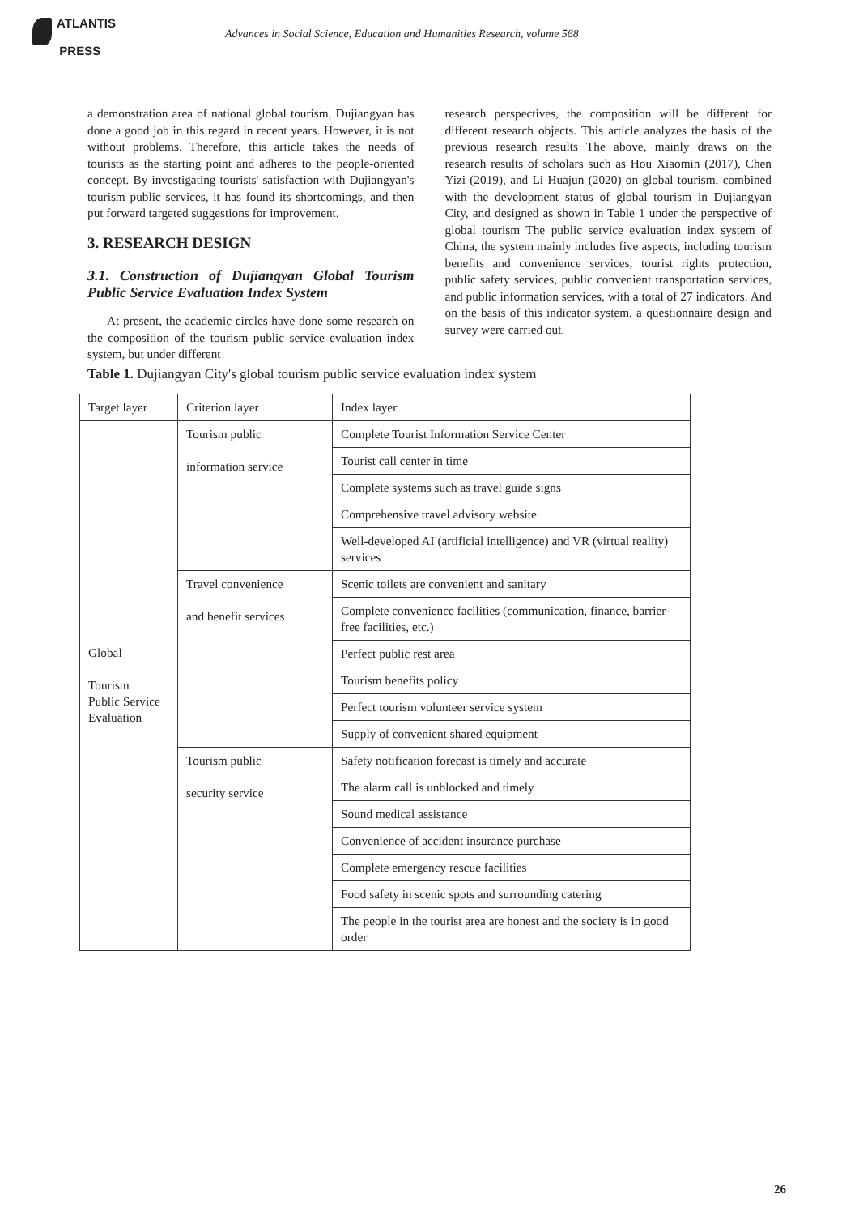ATLANTIS
PRESS
Advances in Social Science, Education and Humanities Research, volume 568
a demonstration area of national global tourism, Dujiangyan has done a good job in this regard in recent years. However, it is not without problems. Therefore, this article takes the needs of tourists as the starting point and adheres to the people-oriented concept. By investigating tourists' satisfaction with Dujiangyan's tourism public services, it has found its shortcomings, and then put forward targeted suggestions for improvement.
3. RESEARCH DESIGN
3.1. Construction of Dujiangyan Global Tourism Public Service Evaluation Index System
At present, the academic circles have done some research on the composition of the tourism public service evaluation index system, but under different
research perspectives, the composition will be different for different research objects. This article analyzes the basis of the previous research results The above, mainly draws on the research results of scholars such as Hou Xiaomin (2017), Chen Yizi (2019), and Li Huajun (2020) on global tourism, combined with the development status of global tourism in Dujiangyan City, and designed as shown in Table 1 under the perspective of global tourism The public service evaluation index system of China, the system mainly includes five aspects, including tourism benefits and convenience services, tourist rights protection, public safety services, public convenient transportation services, and public information services, with a total of 27 indicators. And on the basis of this indicator system, a questionnaire design and survey were carried out.
Table 1. Dujiangyan City's global tourism public service evaluation index system
| Target layer | Criterion layer | Index layer |
| Global Tourism Public Service Evaluation | Tourism public information service | Complete Tourist Information Service Center |
| | | Tourist call center in time |
| | | Complete systems such as travel guide signs |
| | | Comprehensive travel advisory website |
| | | Well-developed AI (artificial intelligence) and VR (virtual reality) services |
| | Travel convenience and benefit services | Scenic toilets are convenient and sanitary |
| | | Complete convenience facilities (communication, finance, barrier-free facilities, etc.) |
| | | Perfect public rest area |
| | | Tourism benefits policy |
| | | Perfect tourism volunteer service system |
| | | Supply of convenient shared equipment |
| | Tourism public security service | Safety notification forecast is timely and accurate |
| | | The alarm call is unblocked and timely |
| | | Sound medical assistance |
| | | Convenience of accident insurance purchase |
| | | Complete emergency rescue facilities |
| | | Food safety in scenic spots and surrounding catering |
| | | The people in the tourist area are honest and the society is in good order |
26